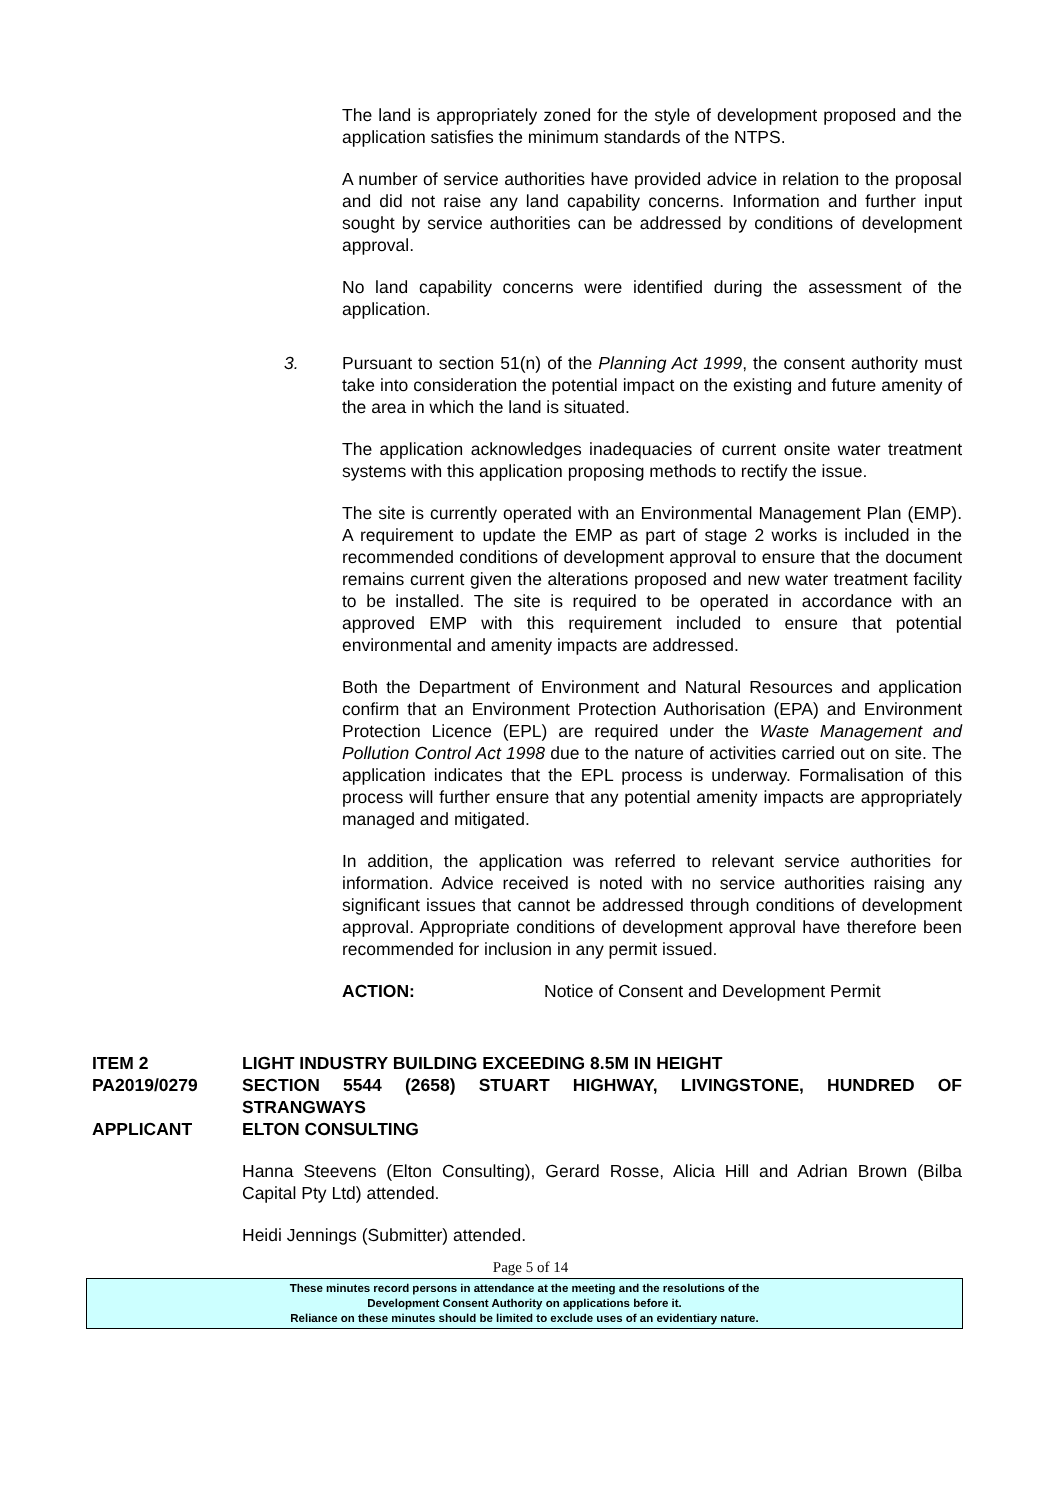The land is appropriately zoned for the style of development proposed and the application satisfies the minimum standards of the NTPS.
A number of service authorities have provided advice in relation to the proposal and did not raise any land capability concerns. Information and further input sought by service authorities can be addressed by conditions of development approval.
No land capability concerns were identified during the assessment of the application.
3. Pursuant to section 51(n) of the Planning Act 1999, the consent authority must take into consideration the potential impact on the existing and future amenity of the area in which the land is situated.
The application acknowledges inadequacies of current onsite water treatment systems with this application proposing methods to rectify the issue.
The site is currently operated with an Environmental Management Plan (EMP). A requirement to update the EMP as part of stage 2 works is included in the recommended conditions of development approval to ensure that the document remains current given the alterations proposed and new water treatment facility to be installed. The site is required to be operated in accordance with an approved EMP with this requirement included to ensure that potential environmental and amenity impacts are addressed.
Both the Department of Environment and Natural Resources and application confirm that an Environment Protection Authorisation (EPA) and Environment Protection Licence (EPL) are required under the Waste Management and Pollution Control Act 1998 due to the nature of activities carried out on site. The application indicates that the EPL process is underway. Formalisation of this process will further ensure that any potential amenity impacts are appropriately managed and mitigated.
In addition, the application was referred to relevant service authorities for information. Advice received is noted with no service authorities raising any significant issues that cannot be addressed through conditions of development approval. Appropriate conditions of development approval have therefore been recommended for inclusion in any permit issued.
ACTION: Notice of Consent and Development Permit
ITEM 2 LIGHT INDUSTRY BUILDING EXCEEDING 8.5M IN HEIGHT
PA2019/0279 SECTION 5544 (2658) STUART HIGHWAY, LIVINGSTONE, HUNDRED OF STRANGWAYS
APPLICANT ELTON CONSULTING
Hanna Steevens (Elton Consulting), Gerard Rosse, Alicia Hill and Adrian Brown (Bilba Capital Pty Ltd) attended.
Heidi Jennings (Submitter) attended.
Page 5 of 14
These minutes record persons in attendance at the meeting and the resolutions of the
Development Consent Authority on applications before it.
Reliance on these minutes should be limited to exclude uses of an evidentiary nature.